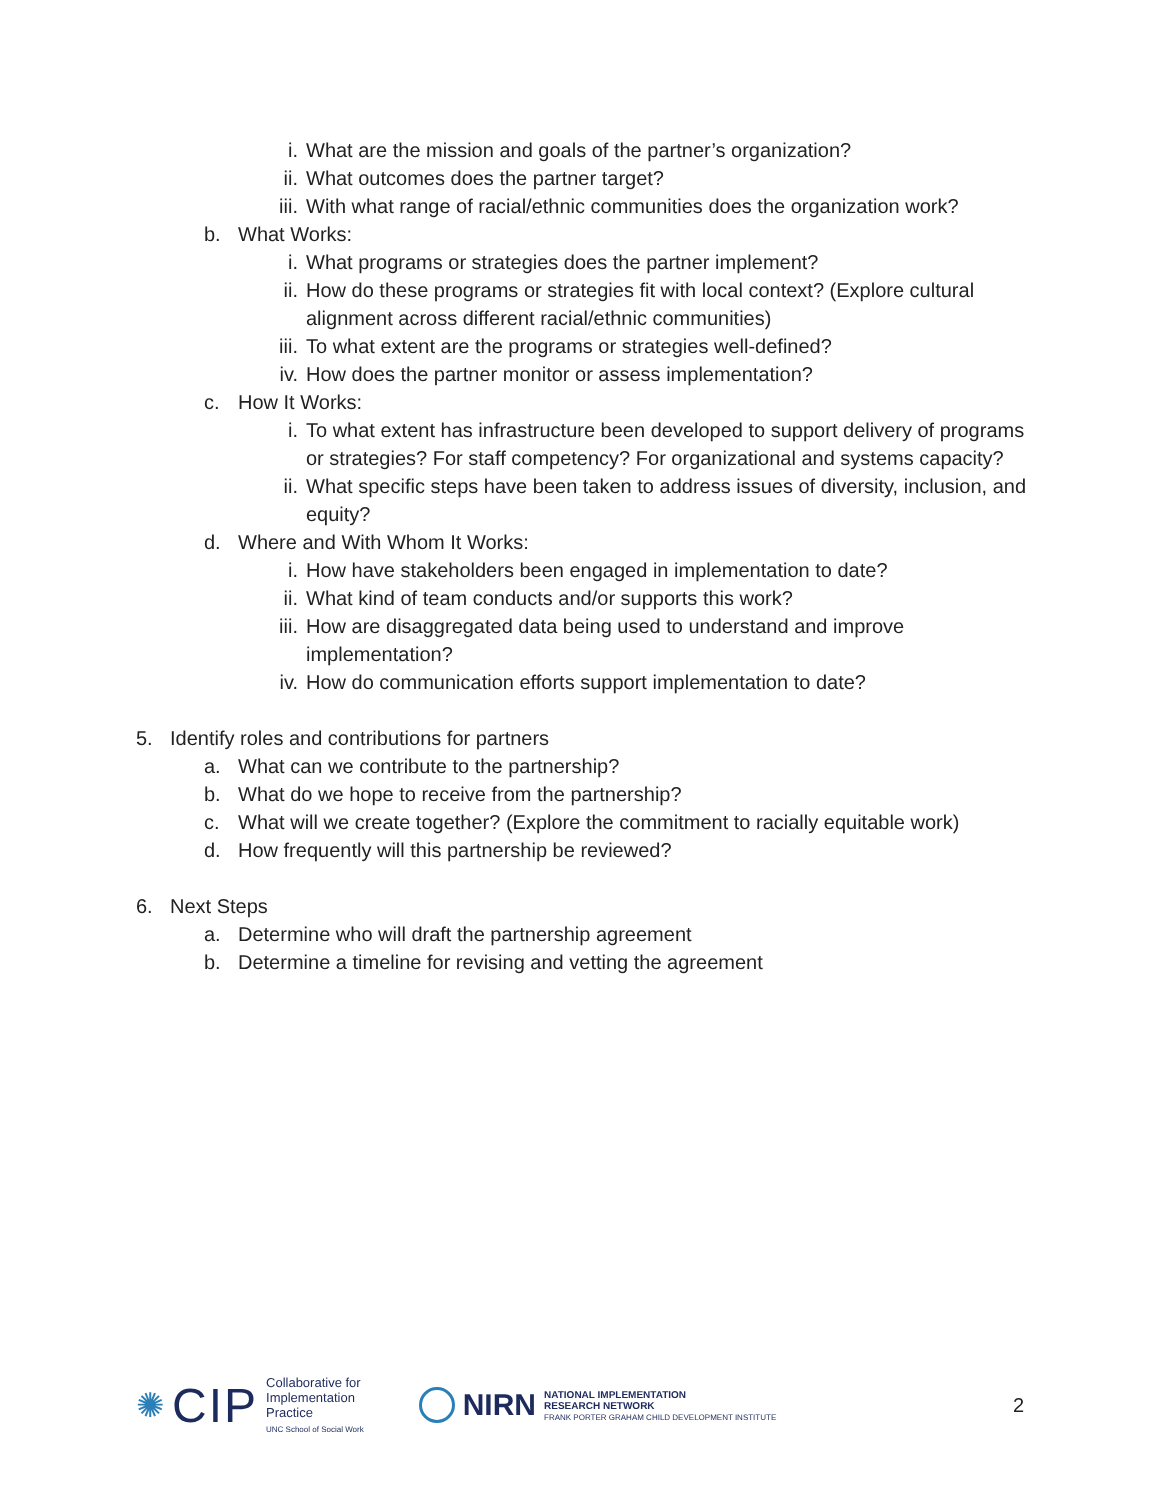i. What are the mission and goals of the partner’s organization?
ii. What outcomes does the partner target?
iii.
With what range of racial/ethnic communities does the organization work?
b. What Works:
i. What programs or strategies does the partner implement?
ii. How do these programs or strategies fit with local context? (Explore cultural alignment across different racial/ethnic communities)
iii.
To what extent are the programs or strategies well-defined?
iv. How does the partner monitor or assess implementation?
c. How It Works:
i. To what extent has infrastructure been developed to support delivery of programs or strategies? For staff competency? For organizational and systems capacity?
ii. What specific steps have been taken to address issues of diversity, inclusion, and equity?
d. Where and With Whom It Works:
i. How have stakeholders been engaged in implementation to date?
ii. What kind of team conducts and/or supports this work?
iii.
How are disaggregated data being used to understand and improve implementation?
iv. How do communication efforts support implementation to date?
5. Identify roles and contributions for partners
a. What can we contribute to the partnership?
b. What do we hope to receive from the partnership?
c. What will we create together? (Explore the commitment to racially equitable work)
d. How frequently will this partnership be reviewed?
6. Next Steps
a. Determine who will draft the partnership agreement
b. Determine a timeline for revising and vetting the agreement
✺ CIP
Collaborative for
Implementation
Practice
UNC School of Social Work
NIRN
NATIONAL IMPLEMENTATION
RESEARCH NETWORK
FRANK PORTER GRAHAM CHILD DEVELOPMENT INSTITUTE
2